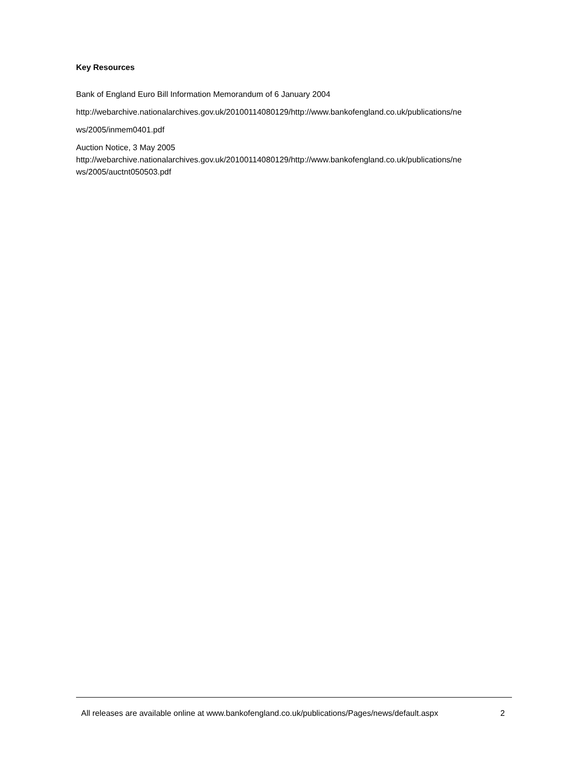Key Resources
Bank of England Euro Bill Information Memorandum of 6 January 2004
http://webarchive.nationalarchives.gov.uk/20100114080129/http://www.bankofengland.co.uk/publications/ne
ws/2005/inmem0401.pdf
Auction Notice, 3 May 2005
http://webarchive.nationalarchives.gov.uk/20100114080129/http://www.bankofengland.co.uk/publications/ne ws/2005/auctnt050503.pdf
All releases are available online at www.bankofengland.co.uk/publications/Pages/news/default.aspx 2